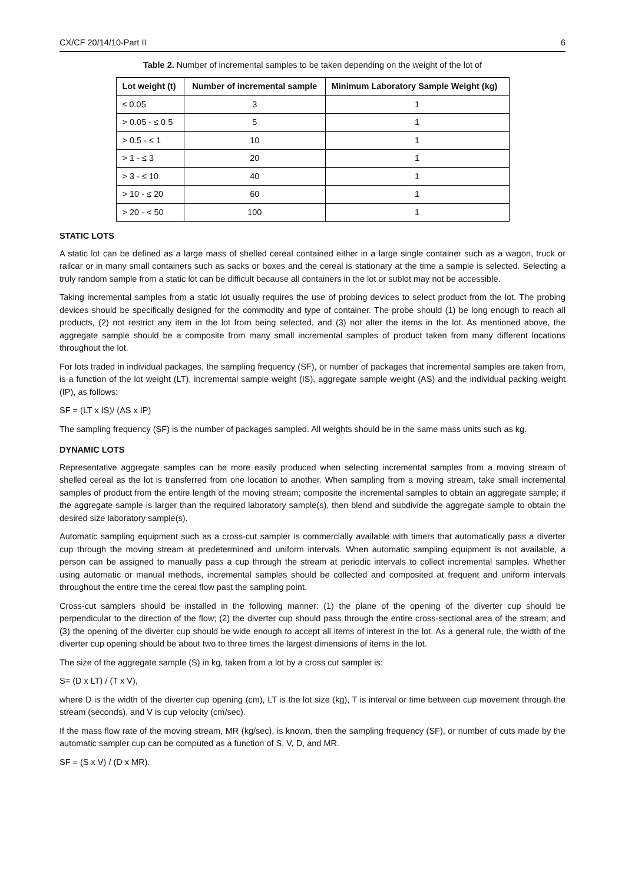CX/CF 20/14/10-Part II 6
Table 2. Number of incremental samples to be taken depending on the weight of the lot of
| Lot weight (t) | Number of incremental sample | Minimum Laboratory Sample Weight (kg) |
| --- | --- | --- |
| ≤ 0.05 | 3 | 1 |
| > 0.05 - ≤ 0.5 | 5 | 1 |
| > 0.5 - ≤ 1 | 10 | 1 |
| > 1 - ≤ 3 | 20 | 1 |
| > 3 - ≤ 10 | 40 | 1 |
| > 10 - ≤ 20 | 60 | 1 |
| > 20 - < 50 | 100 | 1 |
STATIC LOTS
A static lot can be defined as a large mass of shelled cereal contained either in a large single container such as a wagon, truck or railcar or in many small containers such as sacks or boxes and the cereal is stationary at the time a sample is selected. Selecting a truly random sample from a static lot can be difficult because all containers in the lot or sublot may not be accessible.
Taking incremental samples from a static lot usually requires the use of probing devices to select product from the lot. The probing devices should be specifically designed for the commodity and type of container. The probe should (1) be long enough to reach all products, (2) not restrict any item in the lot from being selected, and (3) not alter the items in the lot. As mentioned above, the aggregate sample should be a composite from many small incremental samples of product taken from many different locations throughout the lot.
For lots traded in individual packages, the sampling frequency (SF), or number of packages that incremental samples are taken from, is a function of the lot weight (LT), incremental sample weight (IS), aggregate sample weight (AS) and the individual packing weight (IP), as follows:
SF = (LT x IS)/ (AS x IP)
The sampling frequency (SF) is the number of packages sampled. All weights should be in the same mass units such as kg.
DYNAMIC LOTS
Representative aggregate samples can be more easily produced when selecting incremental samples from a moving stream of shelled cereal as the lot is transferred from one location to another. When sampling from a moving stream, take small incremental samples of product from the entire length of the moving stream; composite the incremental samples to obtain an aggregate sample; if the aggregate sample is larger than the required laboratory sample(s), then blend and subdivide the aggregate sample to obtain the desired size laboratory sample(s).
Automatic sampling equipment such as a cross-cut sampler is commercially available with timers that automatically pass a diverter cup through the moving stream at predetermined and uniform intervals. When automatic sampling equipment is not available, a person can be assigned to manually pass a cup through the stream at periodic intervals to collect incremental samples. Whether using automatic or manual methods, incremental samples should be collected and composited at frequent and uniform intervals throughout the entire time the cereal flow past the sampling point.
Cross-cut samplers should be installed in the following manner: (1) the plane of the opening of the diverter cup should be perpendicular to the direction of the flow; (2) the diverter cup should pass through the entire cross-sectional area of the stream; and (3) the opening of the diverter cup should be wide enough to accept all items of interest in the lot. As a general rule, the width of the diverter cup opening should be about two to three times the largest dimensions of items in the lot.
The size of the aggregate sample (S) in kg, taken from a lot by a cross cut sampler is:
S= (D x LT) / (T x V),
where D is the width of the diverter cup opening (cm), LT is the lot size (kg), T is interval or time between cup movement through the stream (seconds), and V is cup velocity (cm/sec).
If the mass flow rate of the moving stream, MR (kg/sec), is known, then the sampling frequency (SF), or number of cuts made by the automatic sampler cup can be computed as a function of S, V, D, and MR.
SF = (S x V) / (D x MR).